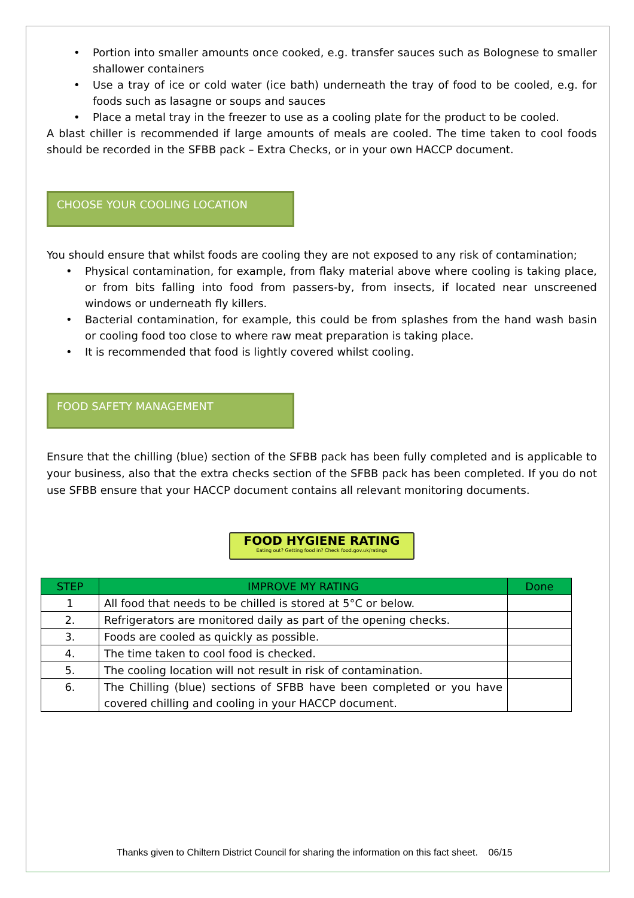• Portion into smaller amounts once cooked, e.g. transfer sauces such as Bolognese to smaller shallower containers
• Use a tray of ice or cold water (ice bath) underneath the tray of food to be cooled, e.g. for foods such as lasagne or soups and sauces
• Place a metal tray in the freezer to use as a cooling plate for the product to be cooled.
A blast chiller is recommended if large amounts of meals are cooled. The time taken to cool foods should be recorded in the SFBB pack – Extra Checks, or in your own HACCP document.
CHOOSE YOUR COOLING LOCATION
You should ensure that whilst foods are cooling they are not exposed to any risk of contamination;
• Physical contamination, for example, from flaky material above where cooling is taking place, or from bits falling into food from passers-by, from insects, if located near unscreened windows or underneath fly killers.
• Bacterial contamination, for example, this could be from splashes from the hand wash basin or cooling food too close to where raw meat preparation is taking place.
• It is recommended that food is lightly covered whilst cooling.
FOOD SAFETY MANAGEMENT
Ensure that the chilling (blue) section of the SFBB pack has been fully completed and is applicable to your business, also that the extra checks section of the SFBB pack has been completed. If you do not use SFBB ensure that your HACCP document contains all relevant monitoring documents.
FOOD HYGIENE RATING
Eating out? Getting food in? Check food.gov.uk/ratings
| STEP | IMPROVE MY RATING | Done |
| --- | --- | --- |
| 1 | All food that needs to be chilled is stored at 5°C or below. | |
| 2. | Refrigerators are monitored daily as part of the opening checks. | |
| 3. | Foods are cooled as quickly as possible. | |
| 4. | The time taken to cool food is checked. | |
| 5. | The cooling location will not result in risk of contamination. | |
| 6. | The Chilling (blue) sections of SFBB have been completed or you have covered chilling and cooling in your HACCP document. | |
Thanks given to Chiltern District Council for sharing the information on this fact sheet. 06/15